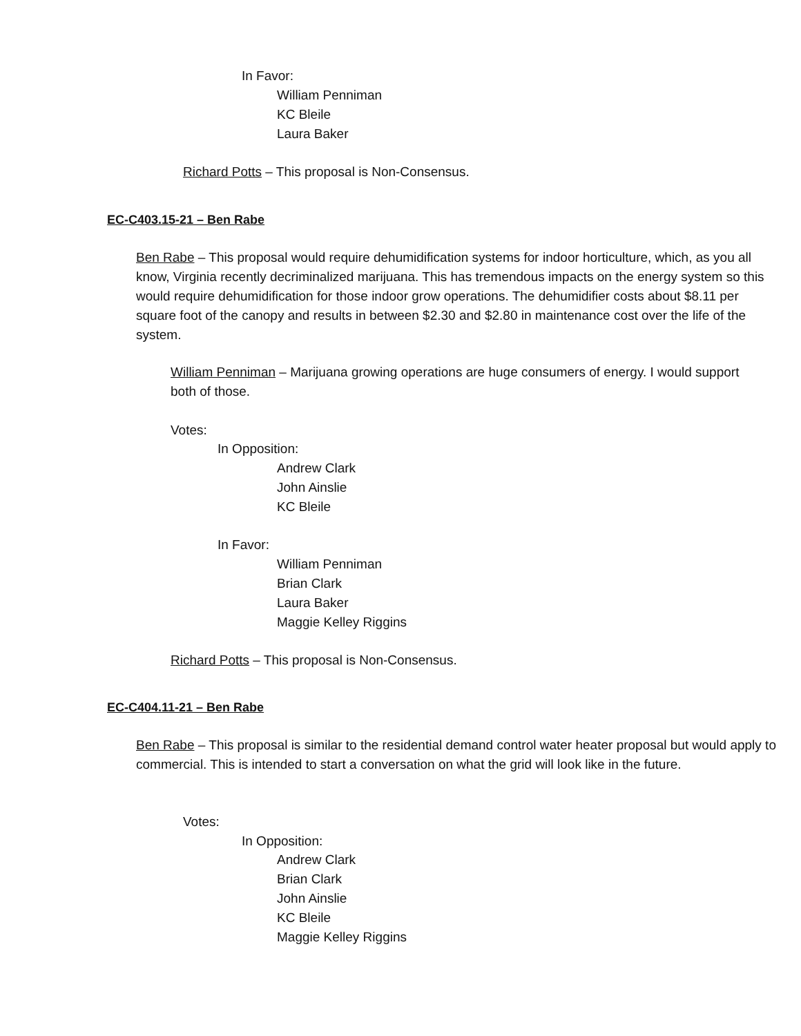In Favor:
William Penniman
KC Bleile
Laura Baker
Richard Potts – This proposal is Non-Consensus.
EC-C403.15-21 – Ben Rabe
Ben Rabe – This proposal would require dehumidification systems for indoor horticulture, which, as you all know, Virginia recently decriminalized marijuana. This has tremendous impacts on the energy system so this would require dehumidification for those indoor grow operations. The dehumidifier costs about $8.11 per square foot of the canopy and results in between $2.30 and $2.80 in maintenance cost over the life of the system.
William Penniman – Marijuana growing operations are huge consumers of energy. I would support both of those.
Votes:
In Opposition:
Andrew Clark
John Ainslie
KC Bleile
In Favor:
William Penniman
Brian Clark
Laura Baker
Maggie Kelley Riggins
Richard Potts – This proposal is Non-Consensus.
EC-C404.11-21 – Ben Rabe
Ben Rabe – This proposal is similar to the residential demand control water heater proposal but would apply to commercial. This is intended to start a conversation on what the grid will look like in the future.
Votes:
In Opposition:
Andrew Clark
Brian Clark
John Ainslie
KC Bleile
Maggie Kelley Riggins